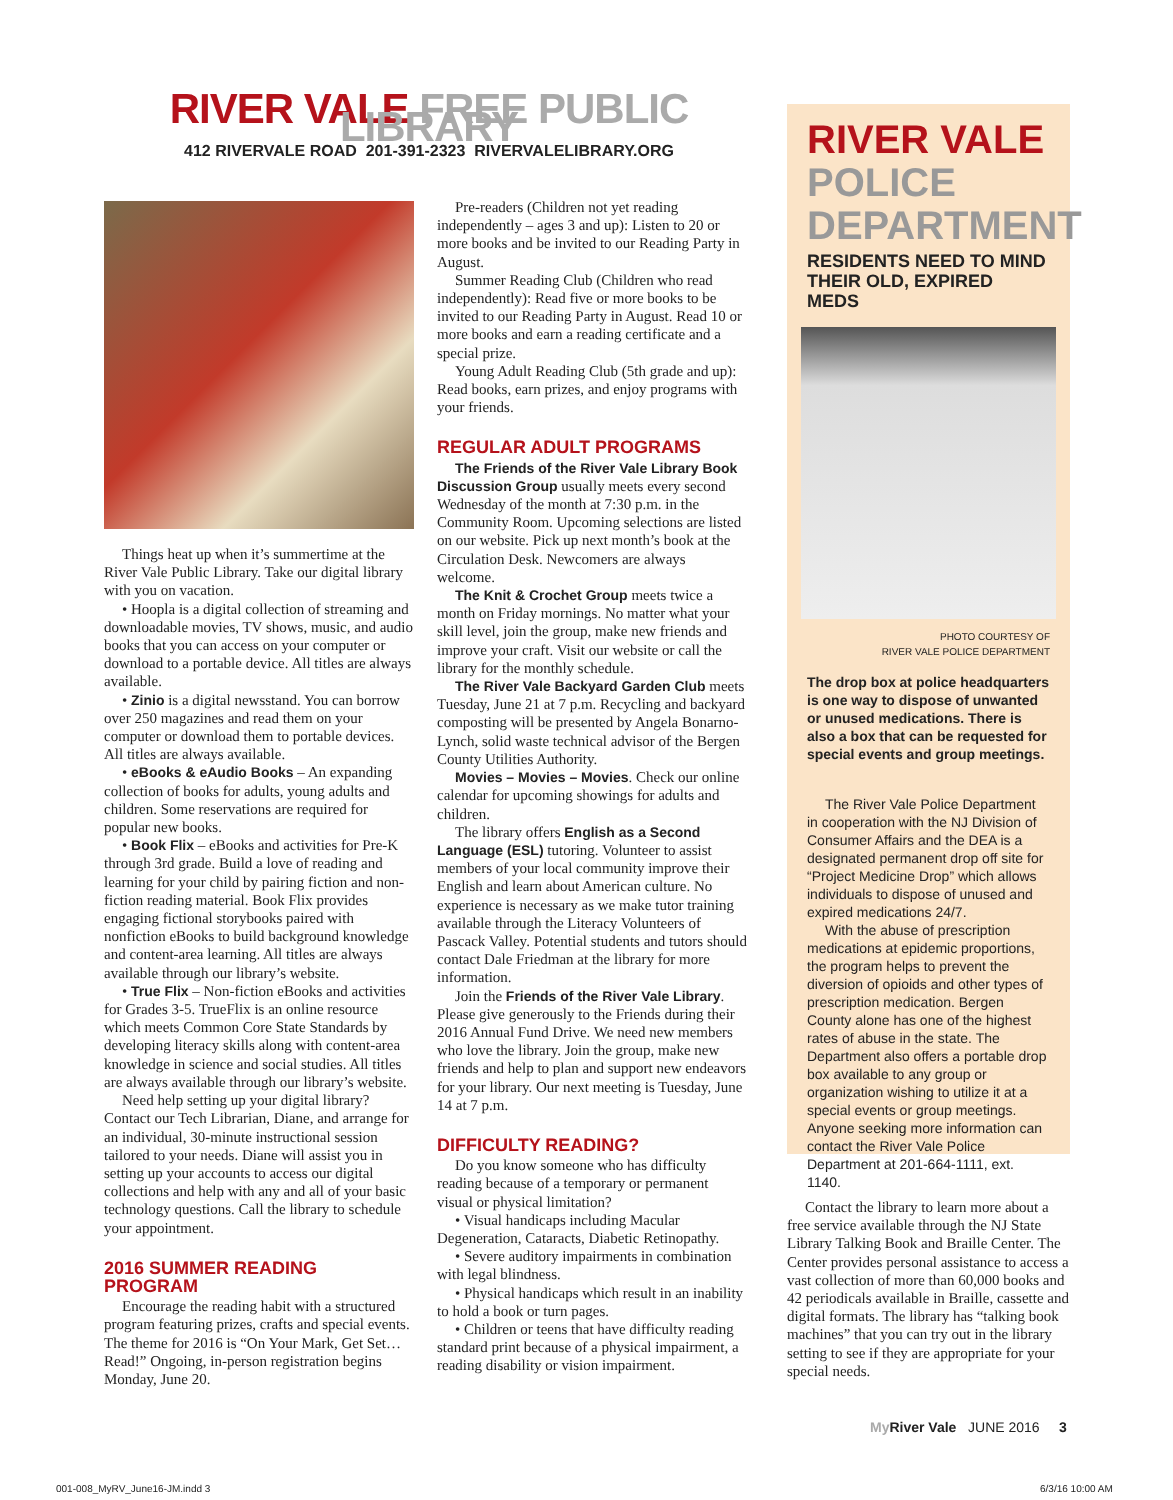RIVER VALE FREE PUBLIC LIBRARY
412 RIVERVALE ROAD 201-391-2323 RIVERVALELIBRARY.ORG
Things heat up when it’s summertime at the River Vale Public Library. Take our digital library with you on vacation.
• Hoopla is a digital collection of streaming and downloadable movies, TV shows, music, and audio books that you can access on your computer or download to a portable device. All titles are always available.
• Zinio is a digital newsstand. You can borrow over 250 magazines and read them on your computer or download them to portable devices. All titles are always available.
• eBooks & eAudio Books – An expanding collection of books for adults, young adults and children. Some reservations are required for popular new books.
• Book Flix – eBooks and activities for Pre-K through 3rd grade. Build a love of reading and learning for your child by pairing fiction and non-fiction reading material. Book Flix provides engaging fictional storybooks paired with nonfiction eBooks to build background knowledge and content-area learning. All titles are always available through our library’s website.
• True Flix – Non-fiction eBooks and activities for Grades 3-5. TrueFlix is an online resource which meets Common Core State Standards by developing literacy skills along with content-area knowledge in science and social studies. All titles are always available through our library’s website.
Need help setting up your digital library? Contact our Tech Librarian, Diane, and arrange for an individual, 30-minute instructional session tailored to your needs. Diane will assist you in setting up your accounts to access our digital collections and help with any and all of your basic technology questions. Call the library to schedule your appointment.
2016 SUMMER READING PROGRAM
Encourage the reading habit with a structured program featuring prizes, crafts and special events. The theme for 2016 is “On Your Mark, Get Set…Read!” Ongoing, in-person registration begins Monday, June 20.
Pre-readers (Children not yet reading independently – ages 3 and up): Listen to 20 or more books and be invited to our Reading Party in August.
Summer Reading Club (Children who read independently): Read five or more books to be invited to our Reading Party in August. Read 10 or more books and earn a reading certificate and a special prize.
Young Adult Reading Club (5th grade and up): Read books, earn prizes, and enjoy programs with your friends.
REGULAR ADULT PROGRAMS
The Friends of the River Vale Library Book Discussion Group usually meets every second Wednesday of the month at 7:30 p.m. in the Community Room. Upcoming selections are listed on our website. Pick up next month’s book at the Circulation Desk. Newcomers are always welcome.
The Knit & Crochet Group meets twice a month on Friday mornings. No matter what your skill level, join the group, make new friends and improve your craft. Visit our website or call the library for the monthly schedule.
The River Vale Backyard Garden Club meets Tuesday, June 21 at 7 p.m. Recycling and backyard composting will be presented by Angela Bonarno-Lynch, solid waste technical advisor of the Bergen County Utilities Authority.
Movies – Movies – Movies. Check our online calendar for upcoming showings for adults and children.
The library offers English as a Second Language (ESL) tutoring. Volunteer to assist members of your local community improve their English and learn about American culture. No experience is necessary as we make tutor training available through the Literacy Volunteers of Pascack Valley. Potential students and tutors should contact Dale Friedman at the library for more information.
Join the Friends of the River Vale Library. Please give generously to the Friends during their 2016 Annual Fund Drive. We need new members who love the library. Join the group, make new friends and help to plan and support new endeavors for your library. Our next meeting is Tuesday, June 14 at 7 p.m.
DIFFICULTY READING?
Do you know someone who has difficulty reading because of a temporary or permanent visual or physical limitation?
• Visual handicaps including Macular Degeneration, Cataracts, Diabetic Retinopathy.
• Severe auditory impairments in combination with legal blindness.
• Physical handicaps which result in an inability to hold a book or turn pages.
• Children or teens that have difficulty reading standard print because of a physical impairment, a reading disability or vision impairment.
RIVER VALE POLICE DEPARTMENT
RESIDENTS NEED TO MIND THEIR OLD, EXPIRED MEDS
PHOTO COURTESY OF
RIVER VALE POLICE DEPARTMENT
The drop box at police headquarters is one way to dispose of unwanted or unused medications. There is also a box that can be requested for special events and group meetings.
The River Vale Police Department in cooperation with the NJ Division of Consumer Affairs and the DEA is a designated permanent drop off site for “Project Medicine Drop” which allows individuals to dispose of unused and expired medications 24/7.
With the abuse of prescription medications at epidemic proportions, the program helps to prevent the diversion of opioids and other types of prescription medication. Bergen County alone has one of the highest rates of abuse in the state. The Department also offers a portable drop box available to any group or organization wishing to utilize it at a special events or group meetings. Anyone seeking more information can contact the River Vale Police Department at 201-664-1111, ext. 1140.
Contact the library to learn more about a free service available through the NJ State Library Talking Book and Braille Center. The Center provides personal assistance to access a vast collection of more than 60,000 books and 42 periodicals available in Braille, cassette and digital formats. The library has “talking book machines” that you can try out in the library setting to see if they are appropriate for your special needs.
My River Vale JUNE 2016 3
001-008_MyRV_June16-JM.indd 3 6/3/16 10:00 AM